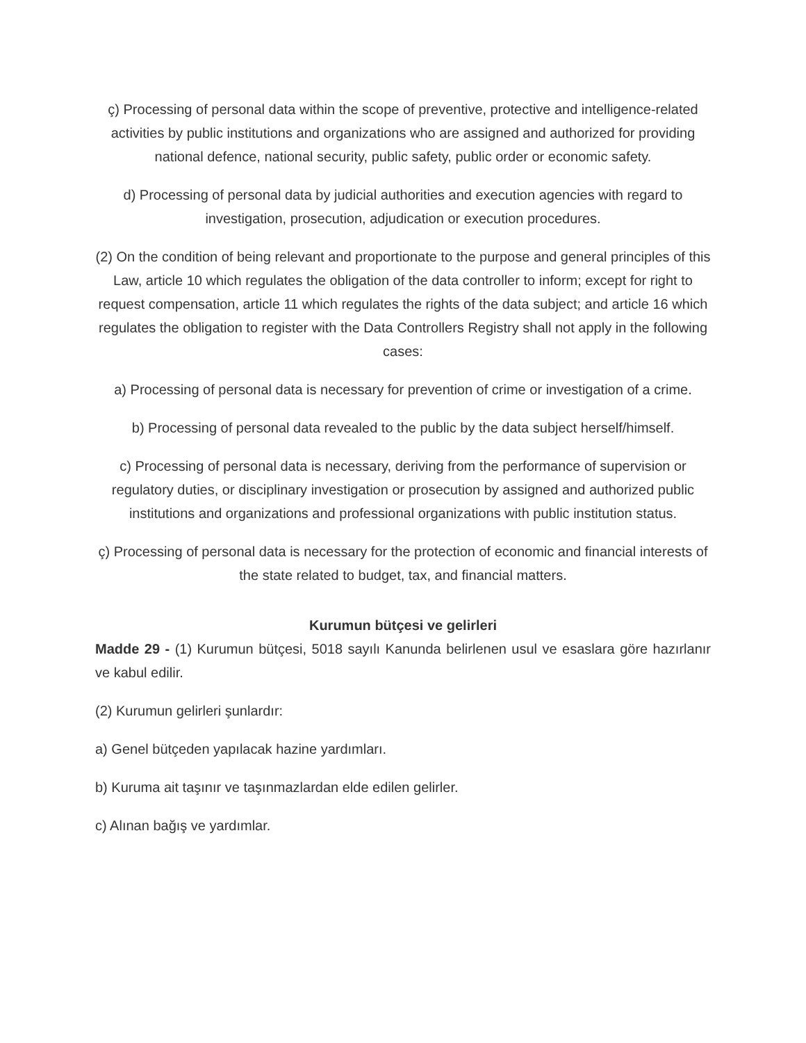ç) Processing of personal data within the scope of preventive, protective and intelligence-related activities by public institutions and organizations who are assigned and authorized for providing national defence, national security, public safety, public order or economic safety.
d) Processing of personal data by judicial authorities and execution agencies with regard to investigation, prosecution, adjudication or execution procedures.
(2) On the condition of being relevant and proportionate to the purpose and general principles of this Law, article 10 which regulates the obligation of the data controller to inform; except for right to request compensation, article 11 which regulates the rights of the data subject; and article 16 which regulates the obligation to register with the Data Controllers Registry shall not apply in the following cases:
a) Processing of personal data is necessary for prevention of crime or investigation of a crime.
b) Processing of personal data revealed to the public by the data subject herself/himself.
c) Processing of personal data is necessary, deriving from the performance of supervision or regulatory duties, or disciplinary investigation or prosecution by assigned and authorized public institutions and organizations and professional organizations with public institution status.
ç) Processing of personal data is necessary for the protection of economic and financial interests of the state related to budget, tax, and financial matters.
Kurumun bütçesi ve gelirleri
Madde 29 - (1) Kurumun bütçesi, 5018 sayılı Kanunda belirlenen usul ve esaslara göre hazırlanır ve kabul edilir.
(2) Kurumun gelirleri şunlardır:
a) Genel bütçeden yapılacak hazine yardımları.
b) Kuruma ait taşınır ve taşınmazlardan elde edilen gelirler.
c) Alınan bağış ve yardımlar.